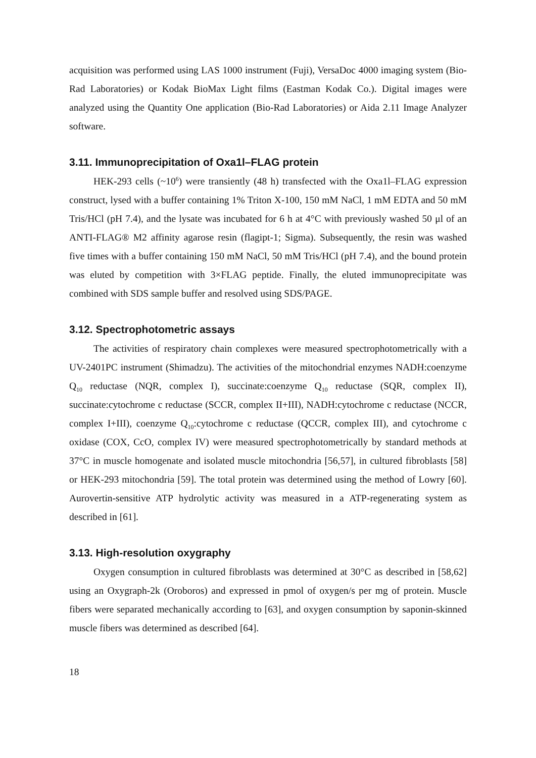acquisition was performed using LAS 1000 instrument (Fuji), VersaDoc 4000 imaging system (Bio-Rad Laboratories) or Kodak BioMax Light films (Eastman Kodak Co.). Digital images were analyzed using the Quantity One application (Bio-Rad Laboratories) or Aida 2.11 Image Analyzer software.
3.11. Immunoprecipitation of Oxa1l–FLAG protein
HEK-293 cells (~10<sup>6</sup>) were transiently (48 h) transfected with the Oxa1l–FLAG expression construct, lysed with a buffer containing 1% Triton X-100, 150 mM NaCl, 1 mM EDTA and 50 mM Tris/HCl (pH 7.4), and the lysate was incubated for 6 h at 4°C with previously washed 50 μl of an ANTI-FLAG® M2 affinity agarose resin (flagipt-1; Sigma). Subsequently, the resin was washed five times with a buffer containing 150 mM NaCl, 50 mM Tris/HCl (pH 7.4), and the bound protein was eluted by competition with 3×FLAG peptide. Finally, the eluted immunoprecipitate was combined with SDS sample buffer and resolved using SDS/PAGE.
3.12. Spectrophotometric assays
The activities of respiratory chain complexes were measured spectrophotometrically with a UV-2401PC instrument (Shimadzu). The activities of the mitochondrial enzymes NADH:coenzyme Q<sub>10</sub> reductase (NQR, complex I), succinate:coenzyme Q<sub>10</sub> reductase (SQR, complex II), succinate:cytochrome c reductase (SCCR, complex II+III), NADH:cytochrome c reductase (NCCR, complex I+III), coenzyme Q<sub>10</sub>:cytochrome c reductase (QCCR, complex III), and cytochrome c oxidase (COX, CcO, complex IV) were measured spectrophotometrically by standard methods at 37°C in muscle homogenate and isolated muscle mitochondria [56,57], in cultured fibroblasts [58] or HEK-293 mitochondria [59]. The total protein was determined using the method of Lowry [60]. Aurovertin-sensitive ATP hydrolytic activity was measured in a ATP-regenerating system as described in [61].
3.13. High-resolution oxygraphy
Oxygen consumption in cultured fibroblasts was determined at 30°C as described in [58,62] using an Oxygraph-2k (Oroboros) and expressed in pmol of oxygen/s per mg of protein. Muscle fibers were separated mechanically according to [63], and oxygen consumption by saponin-skinned muscle fibers was determined as described [64].
18